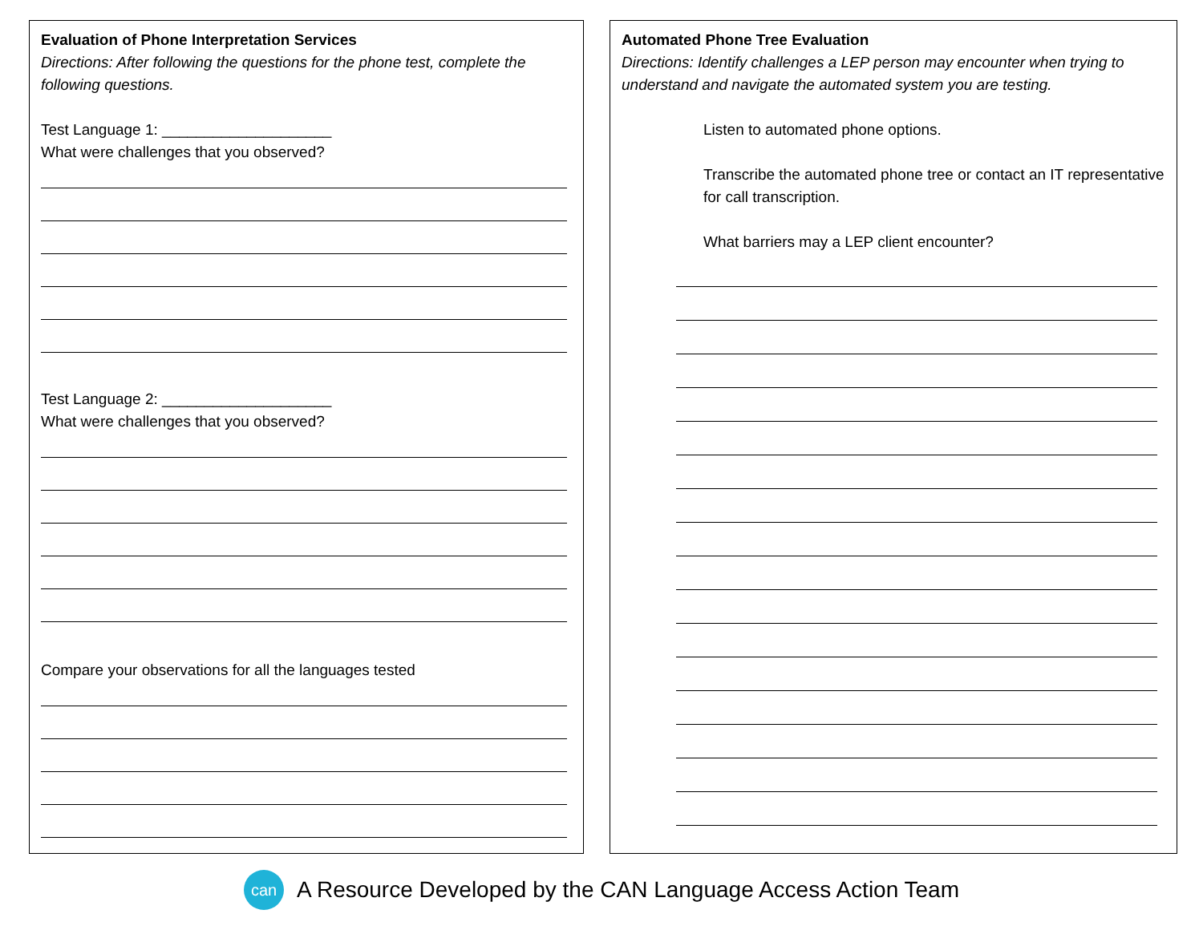Evaluation of Phone Interpretation Services
Directions: After following the questions for the phone test, complete the following questions.
Test Language 1: ____________________
What were challenges that you observed?
Test Language 2: ____________________
What were challenges that you observed?
Compare your observations for all the languages tested
Automated Phone Tree Evaluation
Directions: Identify challenges a LEP person may encounter when trying to understand and navigate the automated system you are testing.
Listen to automated phone options.
Transcribe the automated phone tree or contact an IT representative for call transcription.
What barriers may a LEP client encounter?
can
A Resource Developed by the CAN Language Access Action Team